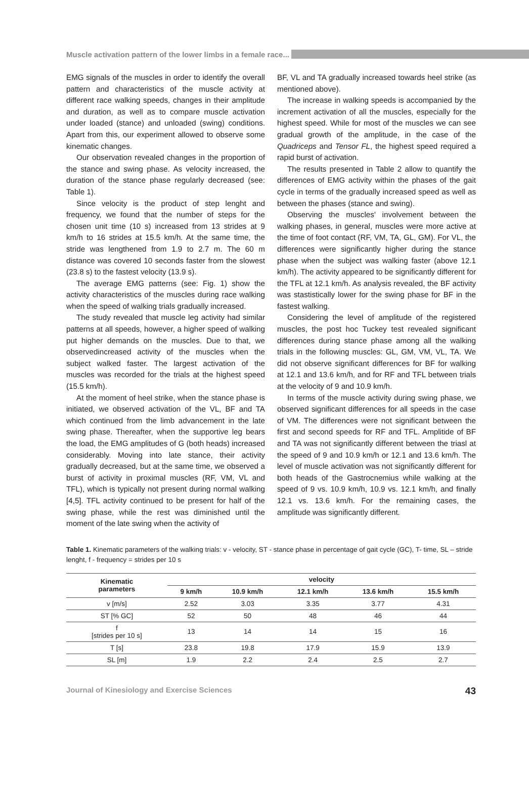Muscle activation pattern of the lower limbs in a female race...
EMG signals of the muscles in order to identify the overall pattern and characteristics of the muscle activity at different race walking speeds, changes in their amplitude and duration, as well as to compare muscle activation under loaded (stance) and unloaded (swing) conditions. Apart from this, our experiment allowed to observe some kinematic changes.
Our observation revealed changes in the proportion of the stance and swing phase. As velocity increased, the duration of the stance phase regularly decreased (see: Table 1).
Since velocity is the product of step lenght and frequency, we found that the number of steps for the chosen unit time (10 s) increased from 13 strides at 9 km/h to 16 strides at 15.5 km/h. At the same time, the stride was lengthened from 1.9 to 2.7 m. The 60 m distance was covered 10 seconds faster from the slowest (23.8 s) to the fastest velocity (13.9 s).
The average EMG patterns (see: Fig. 1) show the activity characteristics of the muscles during race walking when the speed of walking trials gradually increased.
The study revealed that muscle leg activity had similar patterns at all speeds, however, a higher speed of walking put higher demands on the muscles. Due to that, we observedincreased activity of the muscles when the subject walked faster. The largest activation of the muscles was recorded for the trials at the highest speed (15.5 km/h).
At the moment of heel strike, when the stance phase is initiated, we observed activation of the VL, BF and TA which continued from the limb advancement in the late swing phase. Thereafter, when the supportive leg bears the load, the EMG amplitudes of G (both heads) increased considerably. Moving into late stance, their activity gradually decreased, but at the same time, we observed a burst of activity in proximal muscles (RF, VM, VL and TFL), which is typically not present during normal walking [4,5]. TFL activity continued to be present for half of the swing phase, while the rest was diminished until the moment of the late swing when the activity of
BF, VL and TA gradually increased towards heel strike (as mentioned above).
The increase in walking speeds is accompanied by the increment activation of all the muscles, especially for the highest speed. While for most of the muscles we can see gradual growth of the amplitude, in the case of the Quadriceps and Tensor FL, the highest speed required a rapid burst of activation.
The results presented in Table 2 allow to quantify the differences of EMG activity within the phases of the gait cycle in terms of the gradually increased speed as well as between the phases (stance and swing).
Observing the muscles’ involvement between the walking phases, in general, muscles were more active at the time of foot contact (RF, VM, TA, GL, GM). For VL, the differences were significantly higher during the stance phase when the subject was walking faster (above 12.1 km/h). The activity appeared to be significantly different for the TFL at 12.1 km/h. As analysis revealed, the BF activity was stastistically lower for the swing phase for BF in the fastest walking.
Considering the level of amplitude of the registered muscles, the post hoc Tuckey test revealed significant differences during stance phase among all the walking trials in the following muscles: GL, GM, VM, VL, TA. We did not observe significant differences for BF for walking at 12.1 and 13.6 km/h, and for RF and TFL between trials at the velocity of 9 and 10.9 km/h.
In terms of the muscle activity during swing phase, we observed significant differences for all speeds in the case of VM. The differences were not significant between the first and second speeds for RF and TFL. Amplitide of BF and TA was not significantly different between the triasl at the speed of 9 and 10.9 km/h or 12.1 and 13.6 km/h. The level of muscle activation was not significantly different for both heads of the Gastrocnemius while walking at the speed of 9 vs. 10.9 km/h, 10.9 vs. 12.1 km/h, and finally 12.1 vs. 13.6 km/h. For the remaining cases, the amplitude was significantly different.
Table 1. Kinematic parameters of the walking trials: v - velocity, ST - stance phase in percentage of gait cycle (GC), T- time, SL – stride lenght, f - frequency = strides per 10 s
| Kinematic parameters | velocity | | | | |
| --- | --- | --- | --- | --- | --- |
| | 9 km/h | 10.9 km/h | 12.1 km/h | 13.6 km/h | 15.5 km/h |
| v [m/s] | 2.52 | 3.03 | 3.35 | 3.77 | 4.31 |
| ST [% GC] | 52 | 50 | 48 | 46 | 44 |
| f [strides per 10 s] | 13 | 14 | 14 | 15 | 16 |
| T [s] | 23.8 | 19.8 | 17.9 | 15.9 | 13.9 |
| SL [m] | 1.9 | 2.2 | 2.4 | 2.5 | 2.7 |
Journal of Kinesiology and Exercise Sciences 43